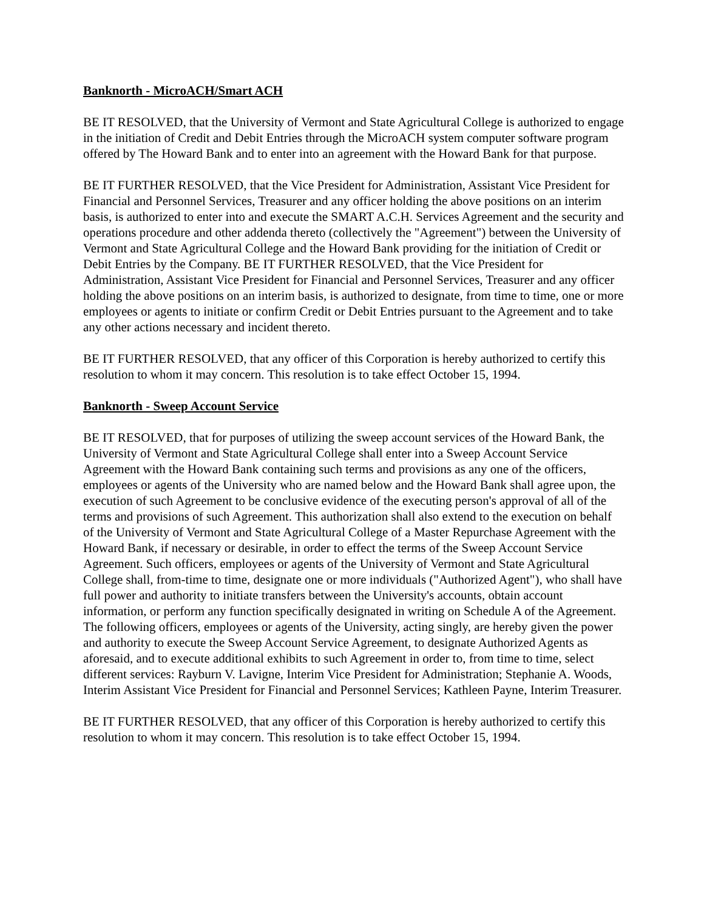Banknorth - MicroACH/Smart ACH
BE IT RESOLVED, that the University of Vermont and State Agricultural College is authorized to engage in the initiation of Credit and Debit Entries through the MicroACH system computer software program offered by The Howard Bank and to enter into an agreement with the Howard Bank for that purpose.
BE IT FURTHER RESOLVED, that the Vice President for Administration, Assistant Vice President for Financial and Personnel Services, Treasurer and any officer holding the above positions on an interim basis, is authorized to enter into and execute the SMART A.C.H. Services Agreement and the security and operations procedure and other addenda thereto (collectively the "Agreement") between the University of Vermont and State Agricultural College and the Howard Bank providing for the initiation of Credit or Debit Entries by the Company. BE IT FURTHER RESOLVED, that the Vice President for Administration, Assistant Vice President for Financial and Personnel Services, Treasurer and any officer holding the above positions on an interim basis, is authorized to designate, from time to time, one or more employees or agents to initiate or confirm Credit or Debit Entries pursuant to the Agreement and to take any other actions necessary and incident thereto.
BE IT FURTHER RESOLVED, that any officer of this Corporation is hereby authorized to certify this resolution to whom it may concern. This resolution is to take effect October 15, 1994.
Banknorth - Sweep Account Service
BE IT RESOLVED, that for purposes of utilizing the sweep account services of the Howard Bank, the University of Vermont and State Agricultural College shall enter into a Sweep Account Service Agreement with the Howard Bank containing such terms and provisions as any one of the officers, employees or agents of the University who are named below and the Howard Bank shall agree upon, the execution of such Agreement to be conclusive evidence of the executing person's approval of all of the terms and provisions of such Agreement. This authorization shall also extend to the execution on behalf of the University of Vermont and State Agricultural College of a Master Repurchase Agreement with the Howard Bank, if necessary or desirable, in order to effect the terms of the Sweep Account Service Agreement. Such officers, employees or agents of the University of Vermont and State Agricultural College shall, from-time to time, designate one or more individuals ("Authorized Agent"), who shall have full power and authority to initiate transfers between the University's accounts, obtain account information, or perform any function specifically designated in writing on Schedule A of the Agreement. The following officers, employees or agents of the University, acting singly, are hereby given the power and authority to execute the Sweep Account Service Agreement, to designate Authorized Agents as aforesaid, and to execute additional exhibits to such Agreement in order to, from time to time, select different services: Rayburn V. Lavigne, Interim Vice President for Administration; Stephanie A. Woods, Interim Assistant Vice President for Financial and Personnel Services; Kathleen Payne, Interim Treasurer.
BE IT FURTHER RESOLVED, that any officer of this Corporation is hereby authorized to certify this resolution to whom it may concern. This resolution is to take effect October 15, 1994.